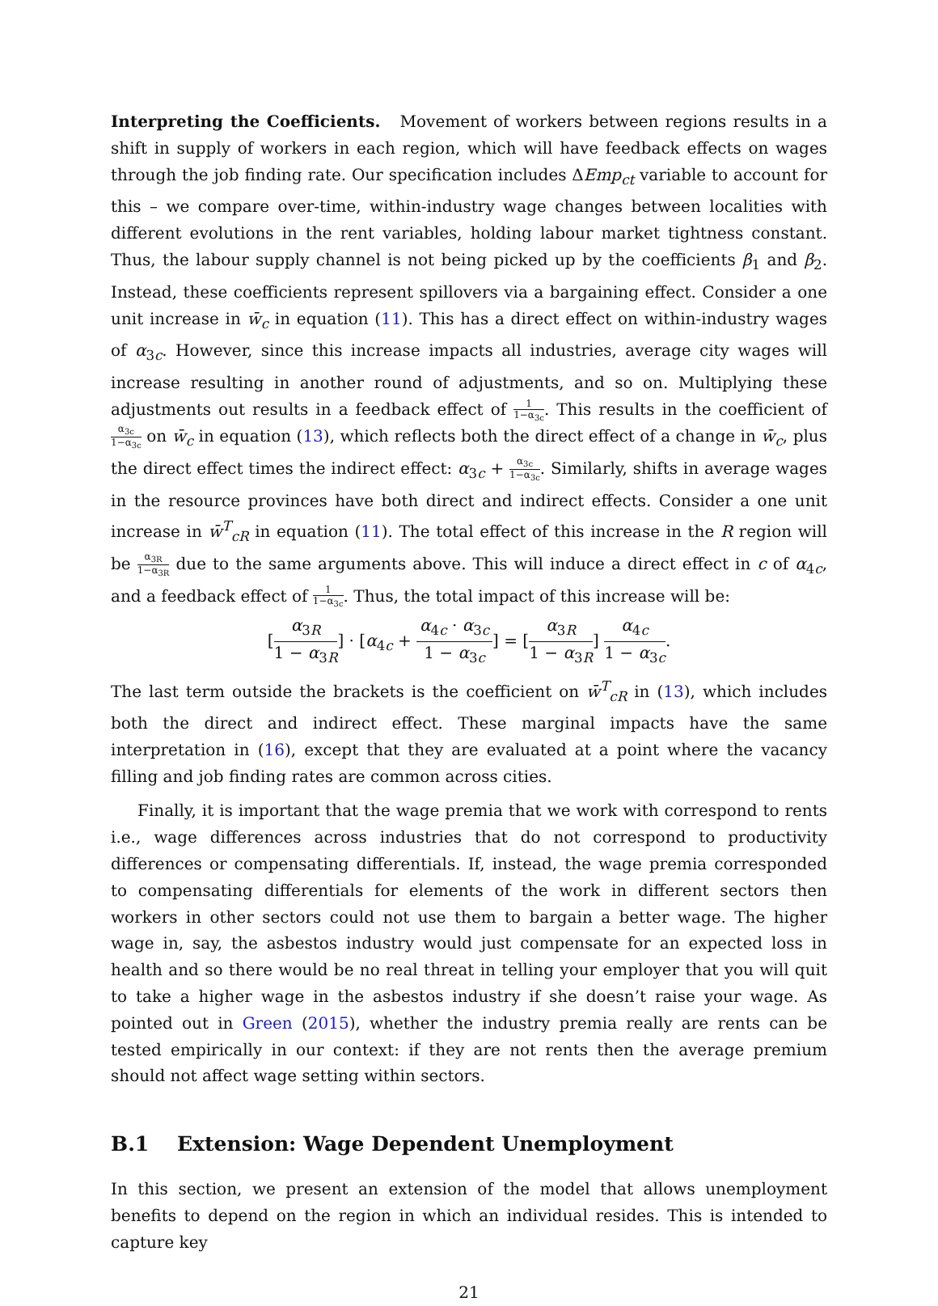Interpreting the Coefficients. Movement of workers between regions results in a shift in supply of workers in each region, which will have feedback effects on wages through the job finding rate. Our specification includes ΔEmp<sub>ct</sub> variable to account for this – we compare over-time, within-industry wage changes between localities with different evolutions in the rent variables, holding labour market tightness constant. Thus, the labour supply channel is not being picked up by the coefficients β<sub>1</sub> and β<sub>2</sub>. Instead, these coefficients represent spillovers via a bargaining effect. Consider a one unit increase in w̄<sub>c</sub> in equation (11). This has a direct effect on within-industry wages of α<sub>3c</sub>. However, since this increase impacts all industries, average city wages will increase resulting in another round of adjustments, and so on. Multiplying these adjustments out results in a feedback effect of 1 1−α<sub>3c</sub>. This results in the coefficient of α<sub>3c</sub> 1−α<sub>3c</sub> on w̄<sub>c</sub> in equation (13), which reflects both the direct effect of a change in w̄<sub>c</sub>, plus the direct effect times the indirect effect: α<sub>3c</sub> + α<sub>3c</sub> 1−α<sub>3c</sub>. Similarly, shifts in average wages in the resource provinces have both direct and indirect effects. Consider a one unit increase in w̄<sup>T</sup><sub>cR</sub> in equation (11). The total effect of this increase in the R region will be α<sub>3R</sub> 1−α<sub>3R</sub> due to the same arguments above. This will induce a direct effect in c of α<sub>4c</sub>, and a feedback effect of 1 1−α<sub>3c</sub>. Thus, the total impact of this increase will be:
[α<sub>3R</sub> 1 − α<sub>3R</sub>] · [α<sub>4c</sub> + α<sub>4c</sub> · α<sub>3c</sub> 1 − α<sub>3c</sub>] = [α<sub>3R</sub> 1 − α<sub>3R</sub>] α<sub>4c</sub> 1 − α<sub>3c</sub>.
The last term outside the brackets is the coefficient on w̄<sup>T</sup><sub>cR</sub> in (13), which includes both the direct and indirect effect. These marginal impacts have the same interpretation in (16), except that they are evaluated at a point where the vacancy filling and job finding rates are common across cities.
Finally, it is important that the wage premia that we work with correspond to rents i.e., wage differences across industries that do not correspond to productivity differences or compensating differentials. If, instead, the wage premia corresponded to compensating differentials for elements of the work in different sectors then workers in other sectors could not use them to bargain a better wage. The higher wage in, say, the asbestos industry would just compensate for an expected loss in health and so there would be no real threat in telling your employer that you will quit to take a higher wage in the asbestos industry if she doesn’t raise your wage. As pointed out in Green (2015), whether the industry premia really are rents can be tested empirically in our context: if they are not rents then the average premium should not affect wage setting within sectors.
B.1 Extension: Wage Dependent Unemployment
In this section, we present an extension of the model that allows unemployment benefits to depend on the region in which an individual resides. This is intended to capture key
21